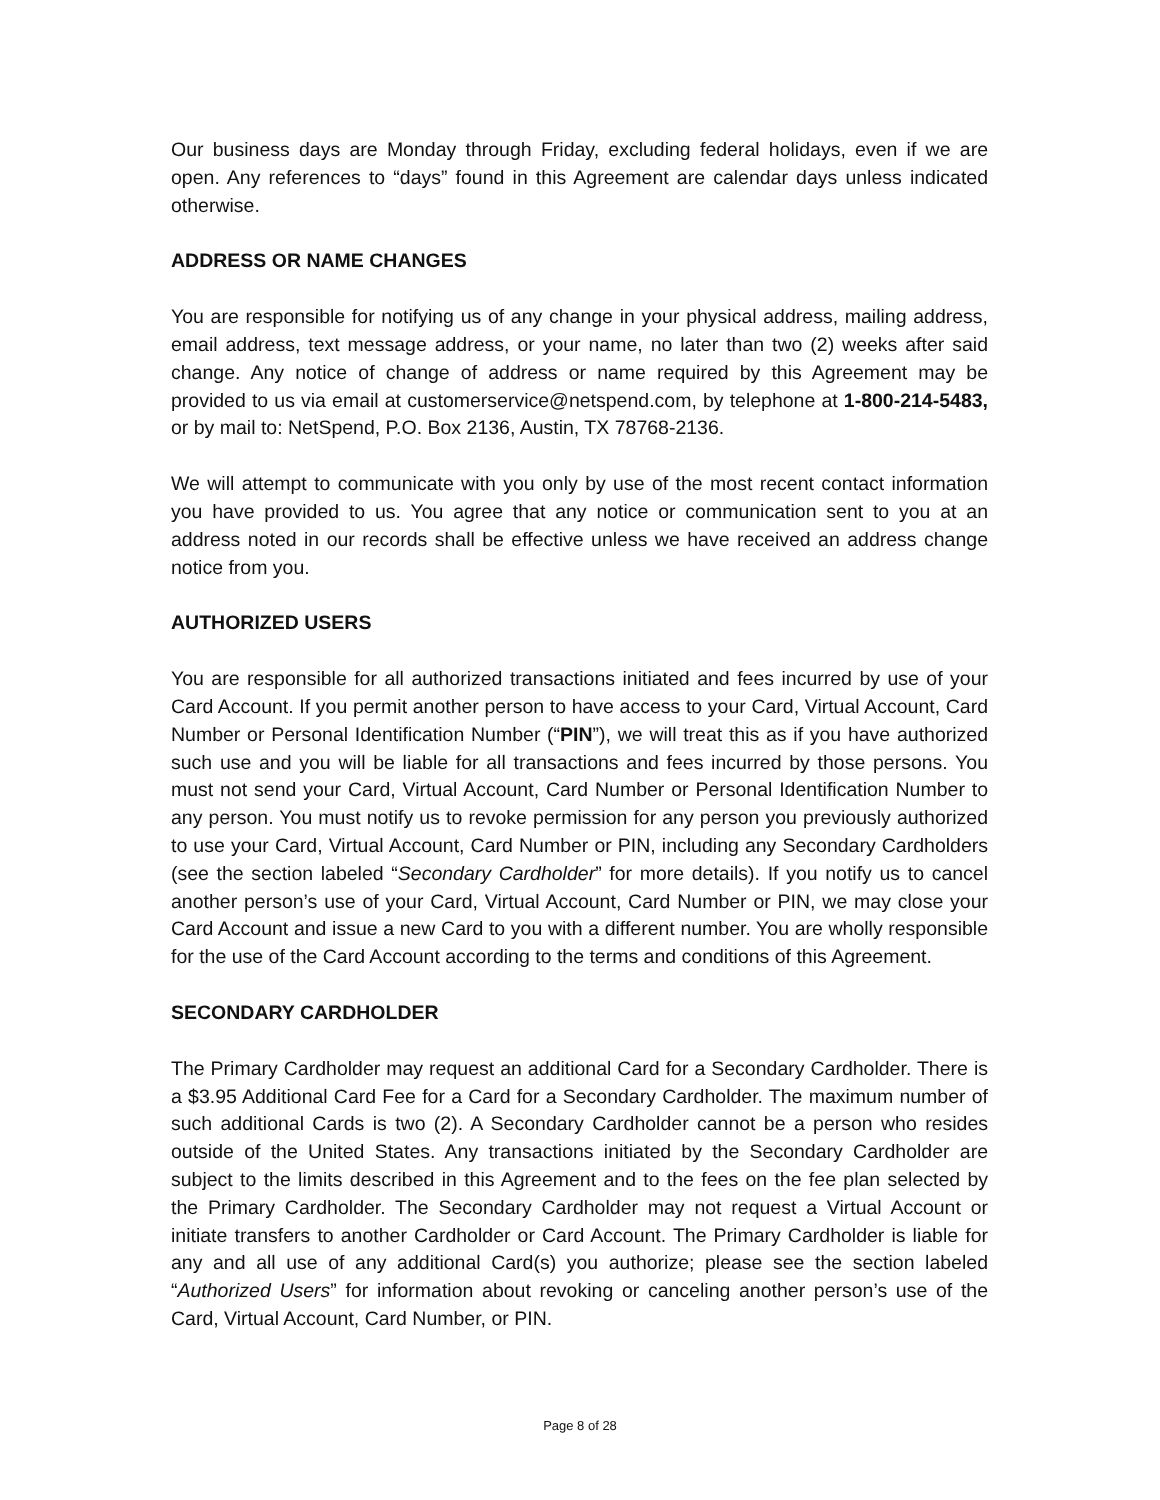Our business days are Monday through Friday, excluding federal holidays, even if we are open. Any references to “days” found in this Agreement are calendar days unless indicated otherwise.
ADDRESS OR NAME CHANGES
You are responsible for notifying us of any change in your physical address, mailing address, email address, text message address, or your name, no later than two (2) weeks after said change. Any notice of change of address or name required by this Agreement may be provided to us via email at customerservice@netspend.com, by telephone at 1-800-214-5483, or by mail to: NetSpend, P.O. Box 2136, Austin, TX 78768-2136.
We will attempt to communicate with you only by use of the most recent contact information you have provided to us. You agree that any notice or communication sent to you at an address noted in our records shall be effective unless we have received an address change notice from you.
AUTHORIZED USERS
You are responsible for all authorized transactions initiated and fees incurred by use of your Card Account. If you permit another person to have access to your Card, Virtual Account, Card Number or Personal Identification Number (“PIN”), we will treat this as if you have authorized such use and you will be liable for all transactions and fees incurred by those persons. You must not send your Card, Virtual Account, Card Number or Personal Identification Number to any person. You must notify us to revoke permission for any person you previously authorized to use your Card, Virtual Account, Card Number or PIN, including any Secondary Cardholders (see the section labeled “Secondary Cardholder” for more details). If you notify us to cancel another person’s use of your Card, Virtual Account, Card Number or PIN, we may close your Card Account and issue a new Card to you with a different number. You are wholly responsible for the use of the Card Account according to the terms and conditions of this Agreement.
SECONDARY CARDHOLDER
The Primary Cardholder may request an additional Card for a Secondary Cardholder. There is a $3.95 Additional Card Fee for a Card for a Secondary Cardholder. The maximum number of such additional Cards is two (2). A Secondary Cardholder cannot be a person who resides outside of the United States. Any transactions initiated by the Secondary Cardholder are subject to the limits described in this Agreement and to the fees on the fee plan selected by the Primary Cardholder. The Secondary Cardholder may not request a Virtual Account or initiate transfers to another Cardholder or Card Account. The Primary Cardholder is liable for any and all use of any additional Card(s) you authorize; please see the section labeled “Authorized Users” for information about revoking or canceling another person’s use of the Card, Virtual Account, Card Number, or PIN.
Page 8 of 28